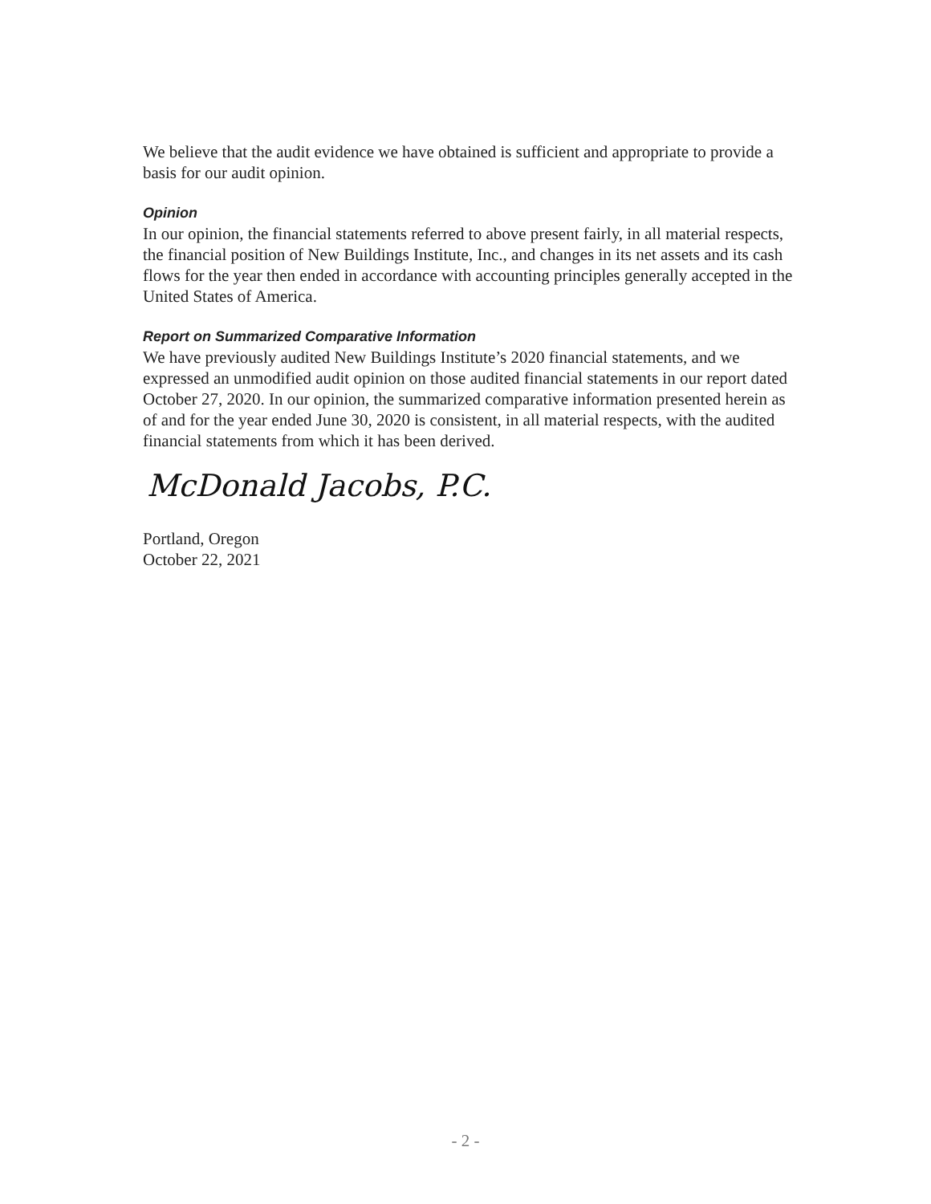We believe that the audit evidence we have obtained is sufficient and appropriate to provide a basis for our audit opinion.
Opinion
In our opinion, the financial statements referred to above present fairly, in all material respects, the financial position of New Buildings Institute, Inc., and changes in its net assets and its cash flows for the year then ended in accordance with accounting principles generally accepted in the United States of America.
Report on Summarized Comparative Information
We have previously audited New Buildings Institute’s 2020 financial statements, and we expressed an unmodified audit opinion on those audited financial statements in our report dated October 27, 2020. In our opinion, the summarized comparative information presented herein as of and for the year ended June 30, 2020 is consistent, in all material respects, with the audited financial statements from which it has been derived.
McDonald Jacobs, P.C.
Portland, Oregon
October 22, 2021
- 2 -